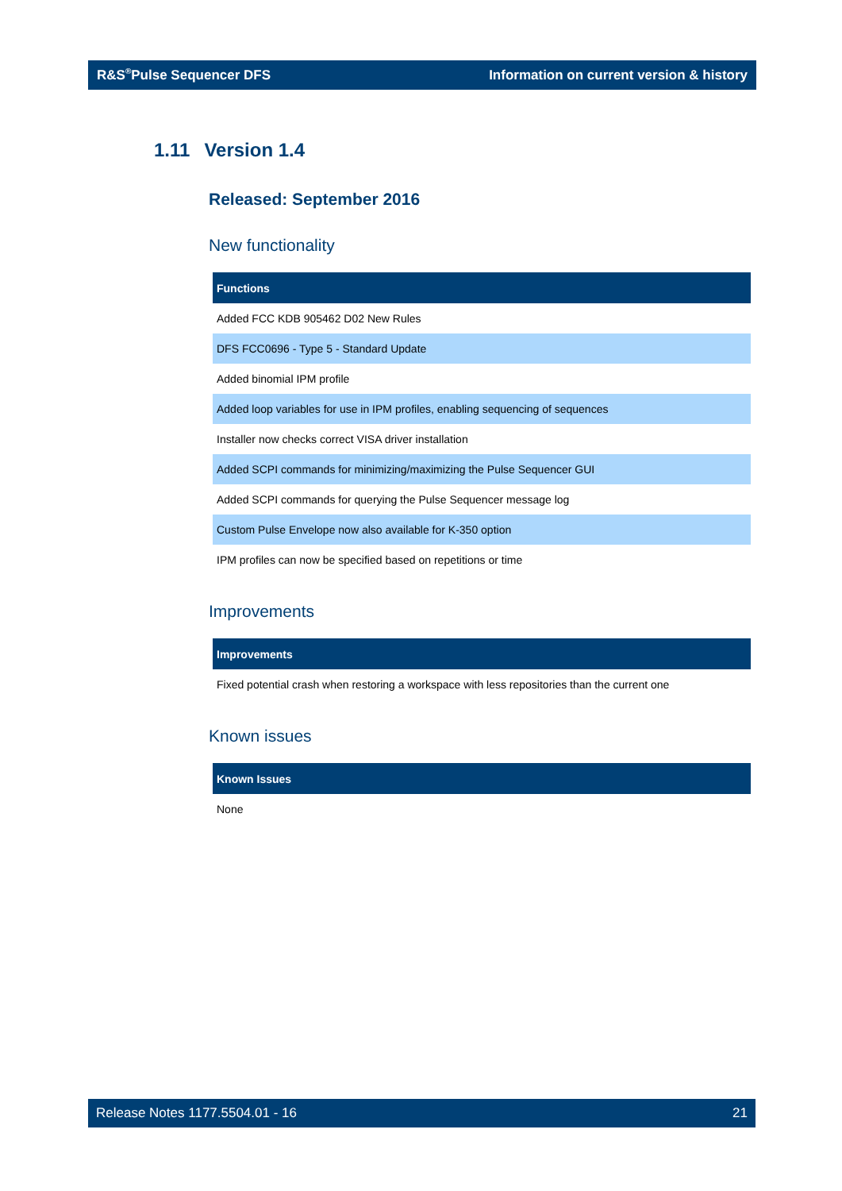R&S<sup>®</sup>Pulse Sequencer DFS Information on current version & history
1.11 Version 1.4
Released: September 2016
New functionality
| Functions |
| --- |
| Added FCC KDB 905462 D02 New Rules |
| DFS FCC0696 - Type 5 - Standard Update |
| Added binomial IPM profile |
| Added loop variables for use in IPM profiles, enabling sequencing of sequences |
| Installer now checks correct VISA driver installation |
| Added SCPI commands for minimizing/maximizing the Pulse Sequencer GUI |
| Added SCPI commands for querying the Pulse Sequencer message log |
| Custom Pulse Envelope now also available for K-350 option |
| IPM profiles can now be specified based on repetitions or time |
Improvements
| Improvements |
| --- |
| Fixed potential crash when restoring a workspace with less repositories than the current one |
Known issues
| Known Issues |
| --- |
| None |
Release Notes 1177.5504.01 - 16 21